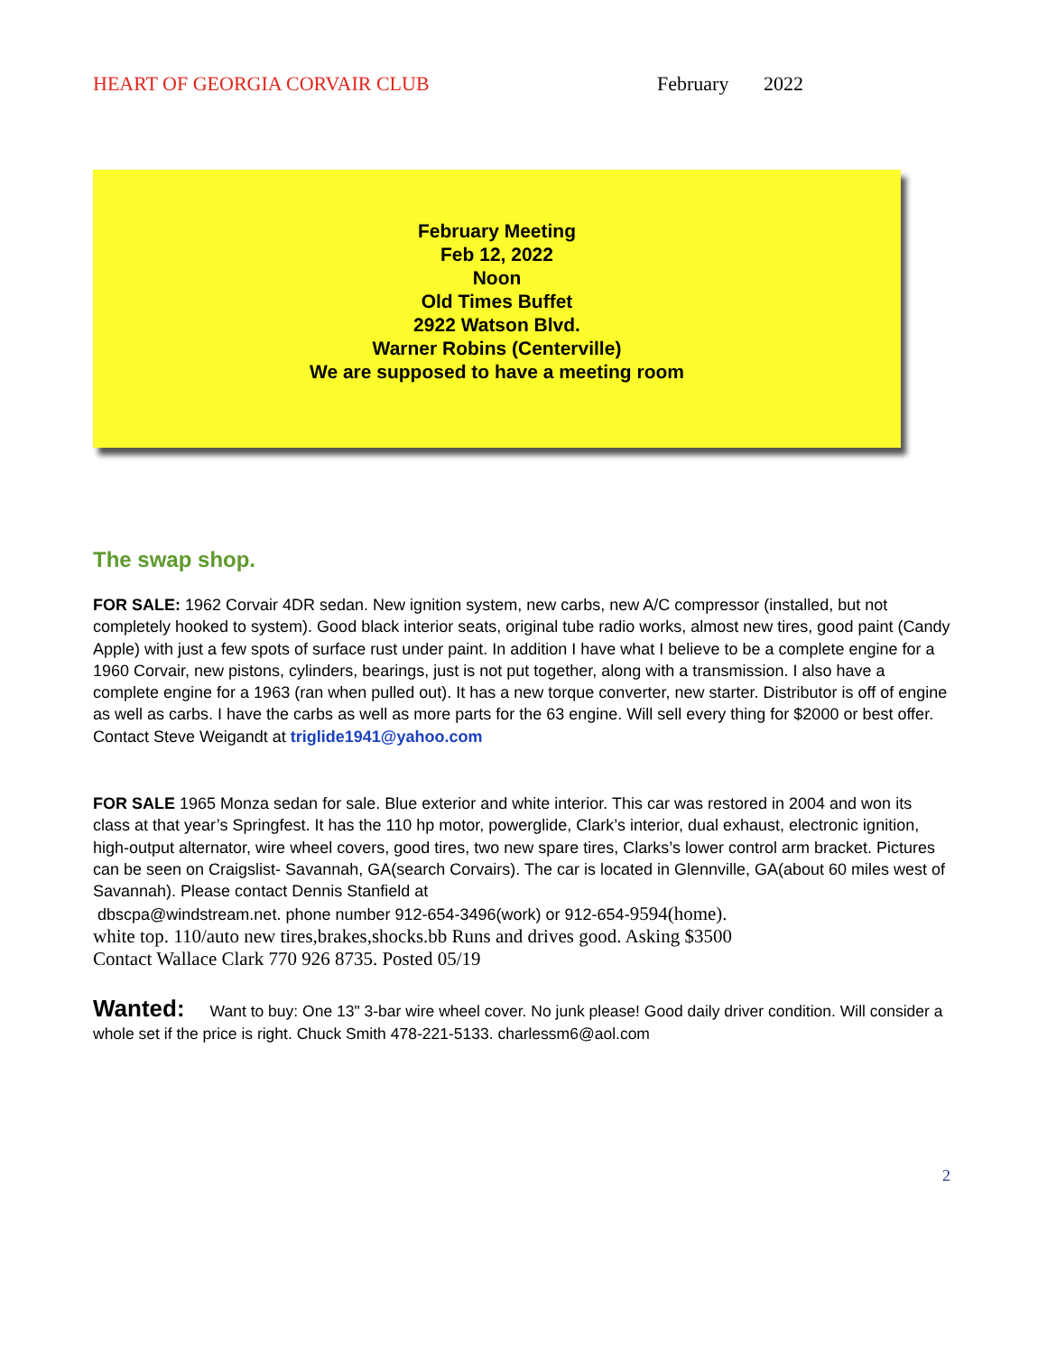HEART OF GEORGIA CORVAIR CLUB February 2022
February Meeting
Feb 12, 2022
Noon
Old Times Buffet
2922 Watson Blvd.
Warner Robins (Centerville)
We are supposed to have a meeting room
The swap shop.
FOR SALE: 1962 Corvair 4DR sedan. New ignition system, new carbs, new A/C compressor (installed, but not completely hooked to system). Good black interior seats, original tube radio works, almost new tires, good paint (Candy Apple) with just a few spots of surface rust under paint. In addition I have what I believe to be a complete engine for a 1960 Corvair, new pistons, cylinders, bearings, just is not put together, along with a transmission. I also have a complete engine for a 1963 (ran when pulled out). It has a new torque converter, new starter. Distributor is off of engine as well as carbs. I have the carbs as well as more parts for the 63 engine. Will sell every thing for $2000 or best offer. Contact Steve Weigandt at triglide1941@yahoo.com
FOR SALE 1965 Monza sedan for sale. Blue exterior and white interior. This car was restored in 2004 and won its class at that year’s Springfest. It has the 110 hp motor, powerglide, Clark’s interior, dual exhaust, electronic ignition, high-output alternator, wire wheel covers, good tires, two new spare tires, Clarks’s lower control arm bracket. Pictures can be seen on Craigslist- Savannah, GA(search Corvairs). The car is located in Glennville, GA(about 60 miles west of Savannah). Please contact Dennis Stanfield at
dbscpa@windstream.net. phone number 912-654-3496(work) or 912-654-9594(home).
white top. 110/auto new tires,brakes,shocks.bb Runs and drives good. Asking $3500
Contact Wallace Clark 770 926 8735. Posted 05/19
Wanted: Want to buy: One 13" 3-bar wire wheel cover. No junk please! Good daily driver condition. Will consider a whole set if the price is right. Chuck Smith 478-221-5133. charlessm6@aol.com
2